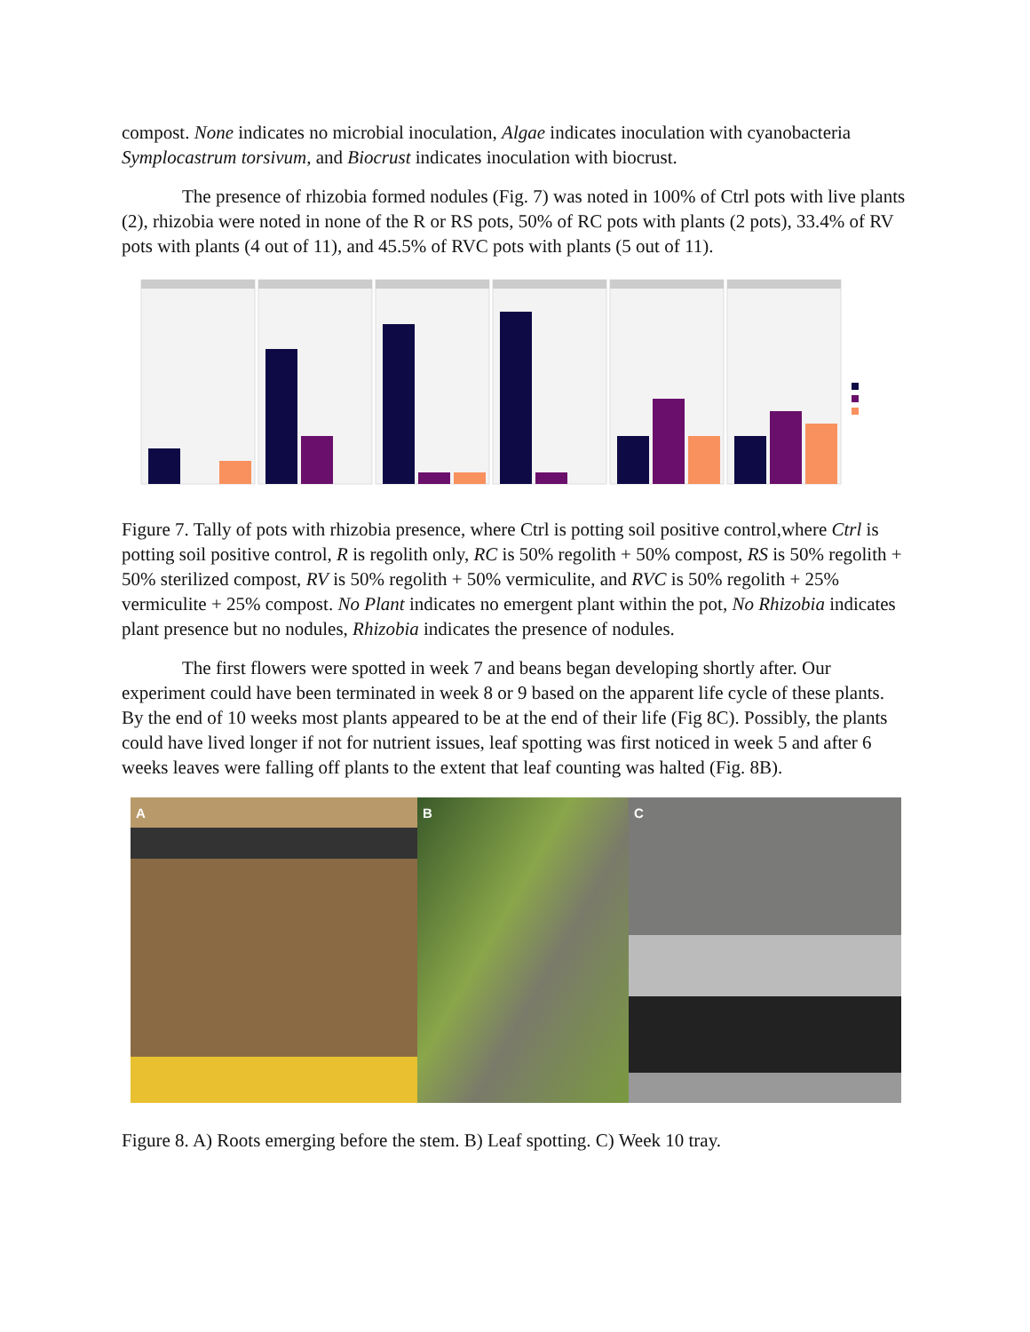compost. None indicates no microbial inoculation, Algae indicates inoculation with cyanobacteria Symplocastrum torsivum, and Biocrust indicates inoculation with biocrust.
The presence of rhizobia formed nodules (Fig. 7) was noted in 100% of Ctrl pots with live plants (2), rhizobia were noted in none of the R or RS pots, 50% of RC pots with plants (2 pots), 33.4% of RV pots with plants (4 out of 11), and 45.5% of RVC pots with plants (5 out of 11).
Figure 7. Tally of pots with rhizobia presence, where Ctrl is potting soil positive control,where Ctrl is potting soil positive control, R is regolith only, RC is 50% regolith + 50% compost, RS is 50% regolith + 50% sterilized compost, RV is 50% regolith + 50% vermiculite, and RVC is 50% regolith + 25% vermiculite + 25% compost. No Plant indicates no emergent plant within the pot, No Rhizobia indicates plant presence but no nodules, Rhizobia indicates the presence of nodules.
The first flowers were spotted in week 7 and beans began developing shortly after. Our experiment could have been terminated in week 8 or 9 based on the apparent life cycle of these plants. By the end of 10 weeks most plants appeared to be at the end of their life (Fig 8C). Possibly, the plants could have lived longer if not for nutrient issues, leaf spotting was first noticed in week 5 and after 6 weeks leaves were falling off plants to the extent that leaf counting was halted (Fig. 8B).
A
B
C
Figure 8. A) Roots emerging before the stem. B) Leaf spotting. C) Week 10 tray.